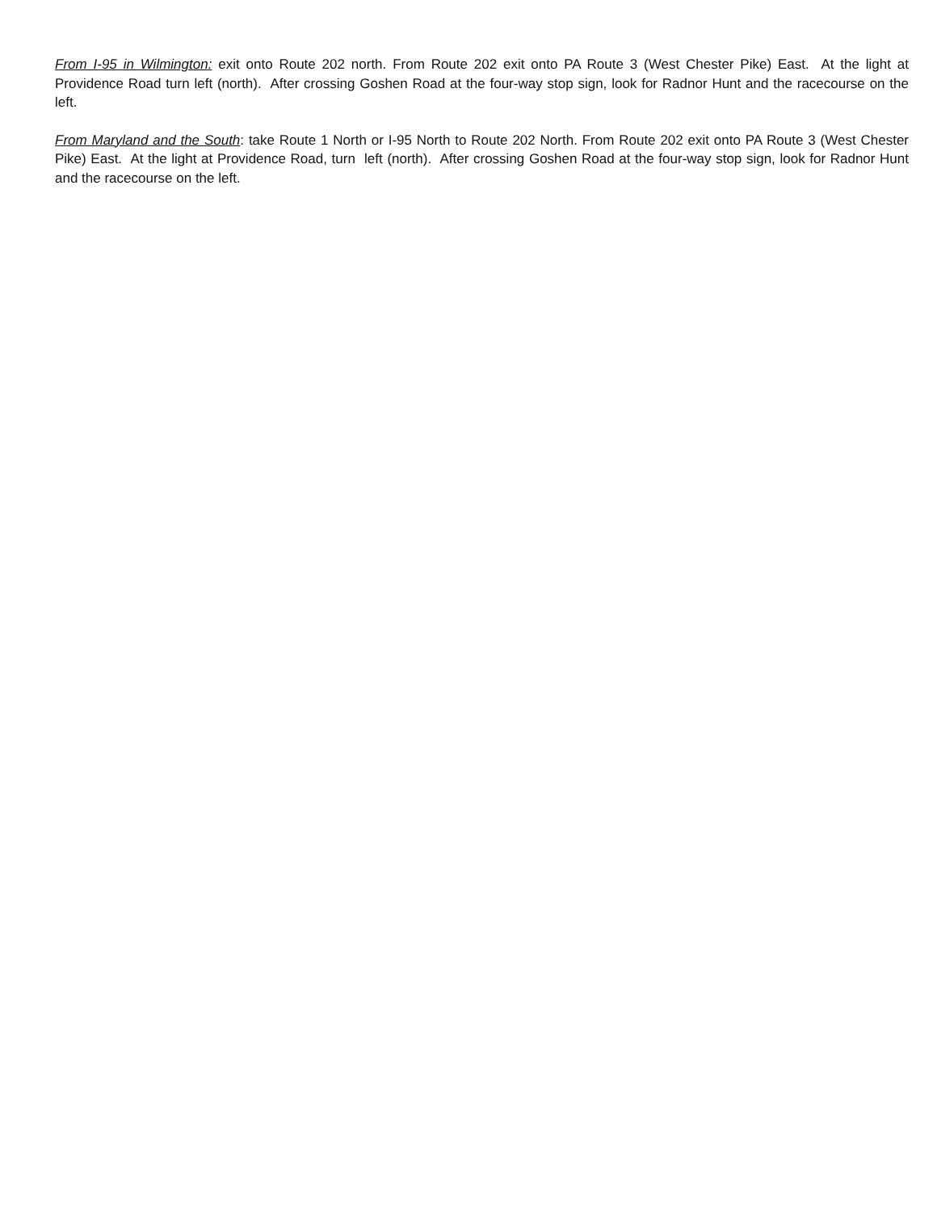From I-95 in Wilmington: exit onto Route 202 north. From Route 202 exit onto PA Route 3 (West Chester Pike) East. At the light at Providence Road turn left (north). After crossing Goshen Road at the four-way stop sign, look for Radnor Hunt and the racecourse on the left.
From Maryland and the South: take Route 1 North or I-95 North to Route 202 North. From Route 202 exit onto PA Route 3 (West Chester Pike) East. At the light at Providence Road, turn left (north). After crossing Goshen Road at the four-way stop sign, look for Radnor Hunt and the racecourse on the left.